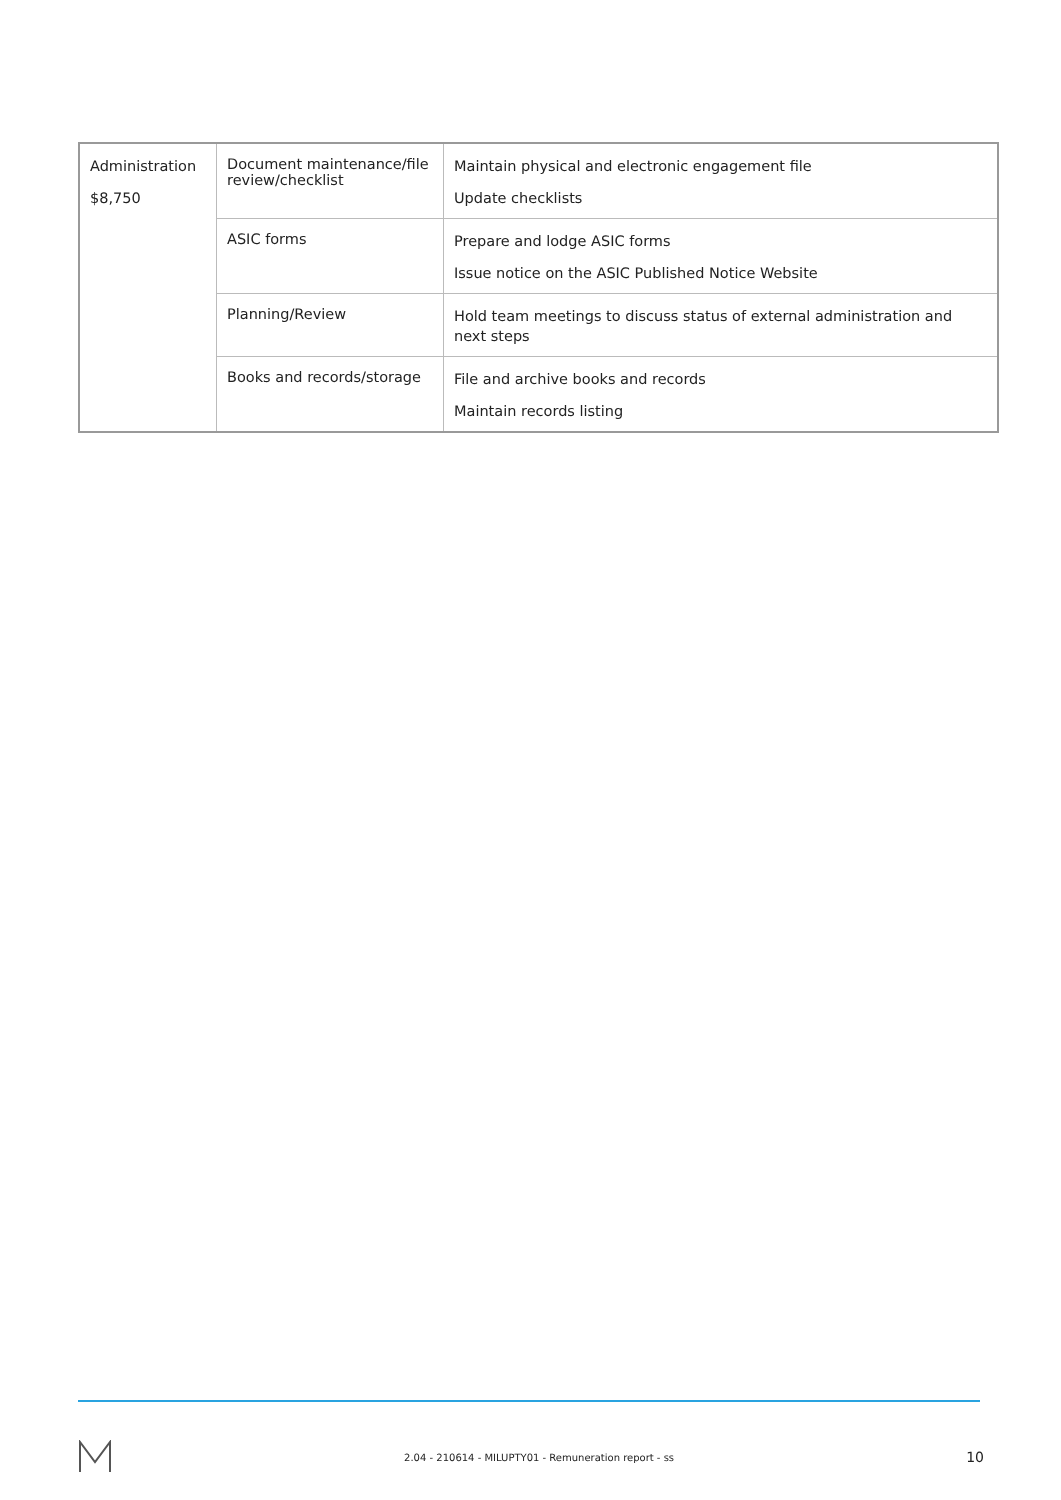| Administration $8,750 | Document maintenance/file review/checklist | Maintain physical and electronic engagement file Update checklists |
| | ASIC forms | Prepare and lodge ASIC forms Issue notice on the ASIC Published Notice Website |
| | Planning/Review | Hold team meetings to discuss status of external administration and next steps |
| | Books and records/storage | File and archive books and records Maintain records listing |
2.04 - 210614 - MILUPTY01 - Remuneration report - ss 10